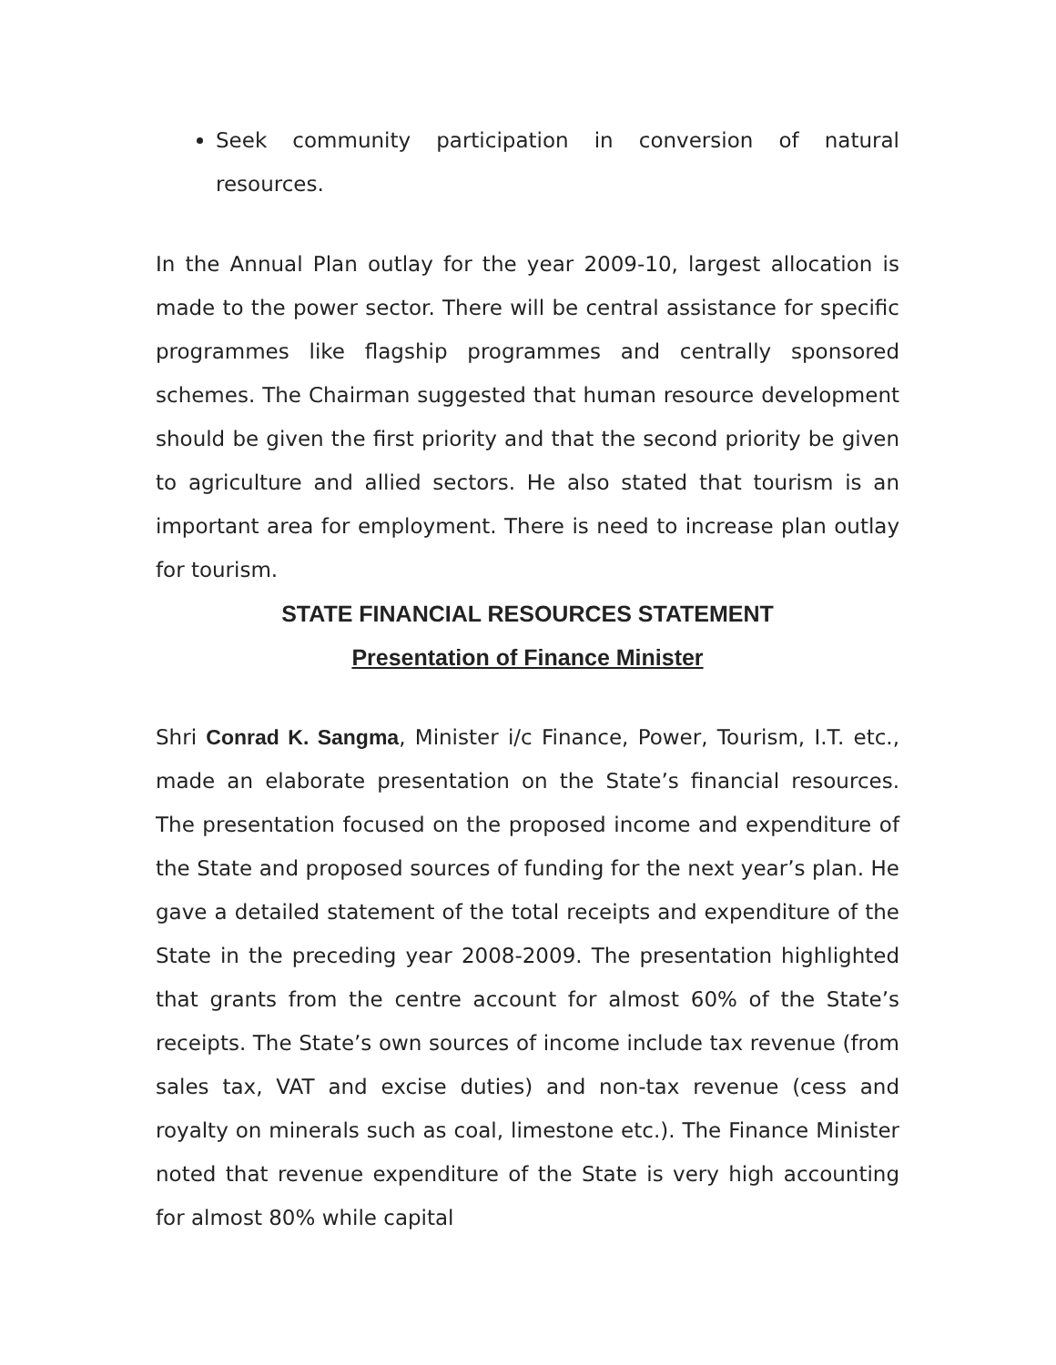Seek community participation in conversion of natural resources.
In the Annual Plan outlay for the year 2009-10, largest allocation is made to the power sector. There will be central assistance for specific programmes like flagship programmes and centrally sponsored schemes. The Chairman suggested that human resource development should be given the first priority and that the second priority be given to agriculture and allied sectors. He also stated that tourism is an important area for employment. There is need to increase plan outlay for tourism.
STATE FINANCIAL RESOURCES STATEMENT
Presentation of Finance Minister
Shri Conrad K. Sangma, Minister i/c Finance, Power, Tourism, I.T. etc., made an elaborate presentation on the State’s financial resources. The presentation focused on the proposed income and expenditure of the State and proposed sources of funding for the next year’s plan. He gave a detailed statement of the total receipts and expenditure of the State in the preceding year 2008-2009. The presentation highlighted that grants from the centre account for almost 60% of the State’s receipts. The State’s own sources of income include tax revenue (from sales tax, VAT and excise duties) and non-tax revenue (cess and royalty on minerals such as coal, limestone etc.). The Finance Minister noted that revenue expenditure of the State is very high accounting for almost 80% while capital